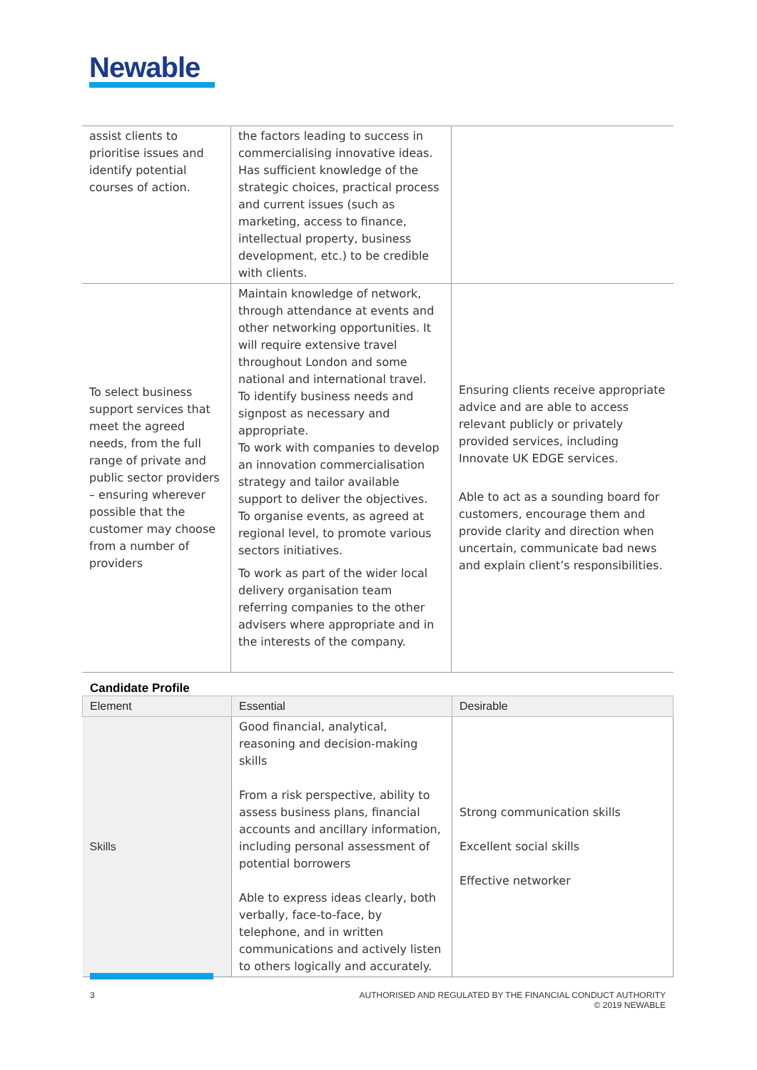Newable
| assist clients to prioritise issues and identify potential courses of action. | the factors leading to success in commercialising innovative ideas. Has sufficient knowledge of the strategic choices, practical process and current issues (such as marketing, access to finance, intellectual property, business development, etc.) to be credible with clients. | |
| To select business support services that meet the agreed needs, from the full range of private and public sector providers – ensuring wherever possible that the customer may choose from a number of providers | Maintain knowledge of network, through attendance at events and other networking opportunities. It will require extensive travel throughout London and some national and international travel. To identify business needs and signpost as necessary and appropriate. To work with companies to develop an innovation commercialisation strategy and tailor available support to deliver the objectives. To organise events, as agreed at regional level, to promote various sectors initiatives. To work as part of the wider local delivery organisation team referring companies to the other advisers where appropriate and in the interests of the company. | Ensuring clients receive appropriate advice and are able to access relevant publicly or privately provided services, including Innovate UK EDGE services. Able to act as a sounding board for customers, encourage them and provide clarity and direction when uncertain, communicate bad news and explain client’s responsibilities. |
Candidate Profile
| Element | Essential | Desirable |
| --- | --- | --- |
| Skills | Good financial, analytical, reasoning and decision-making skills From a risk perspective, ability to assess business plans, financial accounts and ancillary information, including personal assessment of potential borrowers Able to express ideas clearly, both verbally, face-to-face, by telephone, and in written communications and actively listen to others logically and accurately. | Strong communication skills Excellent social skills Effective networker |
3 AUTHORISED AND REGULATED BY THE FINANCIAL CONDUCT AUTHORITY
© 2019 NEWABLE